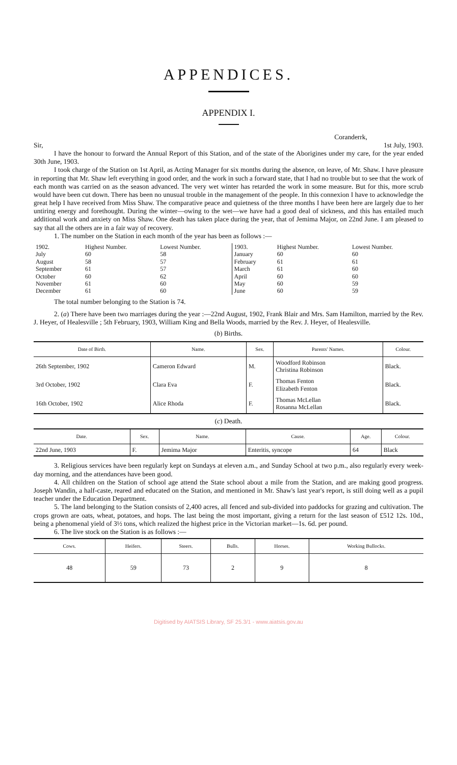APPENDICES.
APPENDIX I.
Coranderrk,
Sir, 1st July, 1903.
I have the honour to forward the Annual Report of this Station, and of the state of the Aborigines under my care, for the year ended 30th June, 1903.
I took charge of the Station on 1st April, as Acting Manager for six months during the absence, on leave, of Mr. Shaw. I have pleasure in reporting that Mr. Shaw left everything in good order, and the work in such a forward state, that I had no trouble but to see that the work of each month was carried on as the season advanced. The very wet winter has retarded the work in some measure. But for this, more scrub would have been cut down. There has been no unusual trouble in the management of the people. In this connexion I have to acknowledge the great help I have received from Miss Shaw. The comparative peace and quietness of the three months I have been here are largely due to her untiring energy and forethought. During the winter—owing to the wet—we have had a good deal of sickness, and this has entailed much additional work and anxiety on Miss Shaw. One death has taken place during the year, that of Jemima Major, on 22nd June. I am pleased to say that all the others are in a fair way of recovery.
1. The number on the Station in each month of the year has been as follows :—
| 1902. | Highest Number. | Lowest Number. | 1903. | Highest Number. | Lowest Number. |
| July | 60 | 58 | January | 60 | 60 |
| August | 58 | 57 | February | 61 | 61 |
| September | 61 | 57 | March | 61 | 60 |
| October | 60 | 62 | April | 60 | 60 |
| November | 61 | 60 | May | 60 | 59 |
| December | 61 | 60 | June | 60 | 59 |
The total number belonging to the Station is 74.
2. (a) There have been two marriages during the year :—22nd August, 1902, Frank Blair and Mrs. Sam Hamilton, married by the Rev. J. Heyer, of Healesville ; 5th February, 1903, William King and Bella Woods, married by the Rev. J. Heyer, of Healesville.
(b) Births.
| Date of Birth. | Name. | Sex. | Parents' Names. | Colour. |
| --- | --- | --- | --- | --- |
| 26th September, 1902 | Cameron Edward | M. | Woodford Robinson Christina Robinson | Black. |
| 3rd October, 1902 | Clara Eva | F. | Thomas Fenton Elizabeth Fenton | Black. |
| 16th October, 1902 | Alice Rhoda | F. | Thomas McLellan Rosanna McLellan | Black. |
(c) Death.
| Date. | Sex. | Name. | Cause. | Age. | Colour. |
| --- | --- | --- | --- | --- | --- |
| 22nd June, 1903 | F. | Jemima Major | Enteritis, syncope | 64 | Black |
3. Religious services have been regularly kept on Sundays at eleven a.m., and Sunday School at two p.m., also regularly every week-day morning, and the attendances have been good.
4. All children on the Station of school age attend the State school about a mile from the Station, and are making good progress. Joseph Wandin, a half-caste, reared and educated on the Station, and mentioned in Mr. Shaw's last year's report, is still doing well as a pupil teacher under the Education Department.
5. The land belonging to the Station consists of 2,400 acres, all fenced and sub-divided into paddocks for grazing and cultivation. The crops grown are oats, wheat, potatoes, and hops. The last being the most important, giving a return for the last season of £512 12s. 10d., being a phenomenal yield of 3½ tons, which realized the highest price in the Victorian market—1s. 6d. per pound.
6. The live stock on the Station is as follows :—
| Cows. | Heifers. | Steers. | Bulls. | Horses. | Working Bullocks. |
| --- | --- | --- | --- | --- | --- |
| 48 | 59 | 73 | 2 | 9 | 8 |
Digitised by AIATSIS Library, SF 25.3/1 - www.aiatsis.gov.au